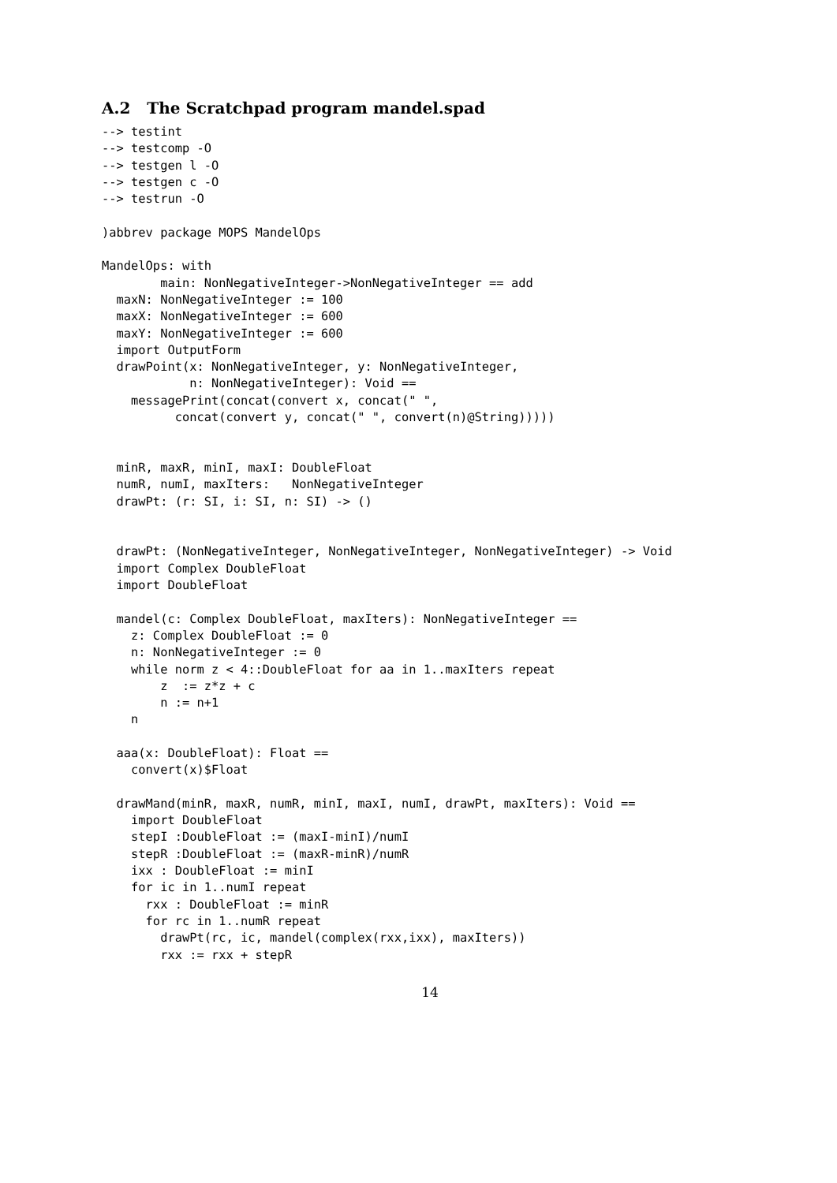A.2 The Scratchpad program mandel.spad
--> testint
--> testcomp -O
--> testgen l -O
--> testgen c -O
--> testrun -O

)abbrev package MOPS MandelOps

MandelOps: with
        main: NonNegativeInteger->NonNegativeInteger == add
  maxN: NonNegativeInteger := 100
  maxX: NonNegativeInteger := 600
  maxY: NonNegativeInteger := 600
  import OutputForm
  drawPoint(x: NonNegativeInteger, y: NonNegativeInteger,
            n: NonNegativeInteger): Void ==
    messagePrint(concat(convert x, concat(" ",
          concat(convert y, concat(" ", convert(n)@String)))))


  minR, maxR, minI, maxI: DoubleFloat
  numR, numI, maxIters:   NonNegativeInteger
  drawPt: (r: SI, i: SI, n: SI) -> ()


  drawPt: (NonNegativeInteger, NonNegativeInteger, NonNegativeInteger) -> Void
  import Complex DoubleFloat
  import DoubleFloat

  mandel(c: Complex DoubleFloat, maxIters): NonNegativeInteger ==
    z: Complex DoubleFloat := 0
    n: NonNegativeInteger := 0
    while norm z < 4::DoubleFloat for aa in 1..maxIters repeat
        z  := z*z + c
        n := n+1
    n

  aaa(x: DoubleFloat): Float ==
    convert(x)$Float

  drawMand(minR, maxR, numR, minI, maxI, numI, drawPt, maxIters): Void ==
    import DoubleFloat
    stepI :DoubleFloat := (maxI-minI)/numI
    stepR :DoubleFloat := (maxR-minR)/numR
    ixx : DoubleFloat := minI
    for ic in 1..numI repeat
      rxx : DoubleFloat := minR
      for rc in 1..numR repeat
        drawPt(rc, ic, mandel(complex(rxx,ixx), maxIters))
        rxx := rxx + stepR
14